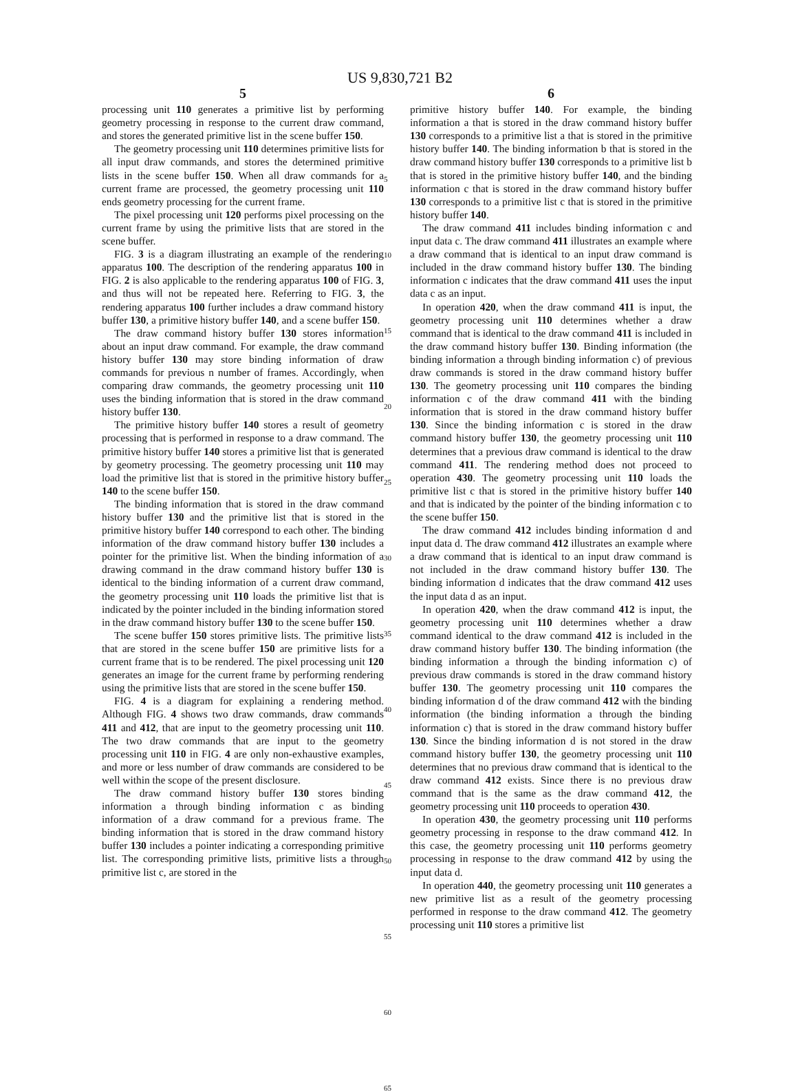US 9,830,721 B2
5
processing unit 110 generates a primitive list by performing geometry processing in response to the current draw command, and stores the generated primitive list in the scene buffer 150.
The geometry processing unit 110 determines primitive lists for all input draw commands, and stores the determined primitive lists in the scene buffer 150. When all draw commands for a current frame are processed, the geometry processing unit 110 ends geometry processing for the current frame.
The pixel processing unit 120 performs pixel processing on the current frame by using the primitive lists that are stored in the scene buffer.
FIG. 3 is a diagram illustrating an example of the rendering apparatus 100. The description of the rendering apparatus 100 in FIG. 2 is also applicable to the rendering apparatus 100 of FIG. 3, and thus will not be repeated here. Referring to FIG. 3, the rendering apparatus 100 further includes a draw command history buffer 130, a primitive history buffer 140, and a scene buffer 150.
The draw command history buffer 130 stores information about an input draw command. For example, the draw command history buffer 130 may store binding information of draw commands for previous n number of frames. Accordingly, when comparing draw commands, the geometry processing unit 110 uses the binding information that is stored in the draw command history buffer 130.
The primitive history buffer 140 stores a result of geometry processing that is performed in response to a draw command. The primitive history buffer 140 stores a primitive list that is generated by geometry processing. The geometry processing unit 110 may load the primitive list that is stored in the primitive history buffer 140 to the scene buffer 150.
The binding information that is stored in the draw command history buffer 130 and the primitive list that is stored in the primitive history buffer 140 correspond to each other. The binding information of the draw command history buffer 130 includes a pointer for the primitive list. When the binding information of a drawing command in the draw command history buffer 130 is identical to the binding information of a current draw command, the geometry processing unit 110 loads the primitive list that is indicated by the pointer included in the binding information stored in the draw command history buffer 130 to the scene buffer 150.
The scene buffer 150 stores primitive lists. The primitive lists that are stored in the scene buffer 150 are primitive lists for a current frame that is to be rendered. The pixel processing unit 120 generates an image for the current frame by performing rendering using the primitive lists that are stored in the scene buffer 150.
FIG. 4 is a diagram for explaining a rendering method. Although FIG. 4 shows two draw commands, draw commands 411 and 412, that are input to the geometry processing unit 110. The two draw commands that are input to the geometry processing unit 110 in FIG. 4 are only non-exhaustive examples, and more or less number of draw commands are considered to be well within the scope of the present disclosure.
The draw command history buffer 130 stores binding information a through binding information c as binding information of a draw command for a previous frame. The binding information that is stored in the draw command history buffer 130 includes a pointer indicating a corresponding primitive list. The corresponding primitive lists, primitive lists a through primitive list c, are stored in the
5
10
15
20
25
30
35
40
45
50
55
60
65
6
primitive history buffer 140. For example, the binding information a that is stored in the draw command history buffer 130 corresponds to a primitive list a that is stored in the primitive history buffer 140. The binding information b that is stored in the draw command history buffer 130 corresponds to a primitive list b that is stored in the primitive history buffer 140, and the binding information c that is stored in the draw command history buffer 130 corresponds to a primitive list c that is stored in the primitive history buffer 140.
The draw command 411 includes binding information c and input data c. The draw command 411 illustrates an example where a draw command that is identical to an input draw command is included in the draw command history buffer 130. The binding information c indicates that the draw command 411 uses the input data c as an input.
In operation 420, when the draw command 411 is input, the geometry processing unit 110 determines whether a draw command that is identical to the draw command 411 is included in the draw command history buffer 130. Binding information (the binding information a through binding information c) of previous draw commands is stored in the draw command history buffer 130. The geometry processing unit 110 compares the binding information c of the draw command 411 with the binding information that is stored in the draw command history buffer 130. Since the binding information c is stored in the draw command history buffer 130, the geometry processing unit 110 determines that a previous draw command is identical to the draw command 411. The rendering method does not proceed to operation 430. The geometry processing unit 110 loads the primitive list c that is stored in the primitive history buffer 140 and that is indicated by the pointer of the binding information c to the scene buffer 150.
The draw command 412 includes binding information d and input data d. The draw command 412 illustrates an example where a draw command that is identical to an input draw command is not included in the draw command history buffer 130. The binding information d indicates that the draw command 412 uses the input data d as an input.
In operation 420, when the draw command 412 is input, the geometry processing unit 110 determines whether a draw command identical to the draw command 412 is included in the draw command history buffer 130. The binding information (the binding information a through the binding information c) of previous draw commands is stored in the draw command history buffer 130. The geometry processing unit 110 compares the binding information d of the draw command 412 with the binding information (the binding information a through the binding information c) that is stored in the draw command history buffer 130. Since the binding information d is not stored in the draw command history buffer 130, the geometry processing unit 110 determines that no previous draw command that is identical to the draw command 412 exists. Since there is no previous draw command that is the same as the draw command 412, the geometry processing unit 110 proceeds to operation 430.
In operation 430, the geometry processing unit 110 performs geometry processing in response to the draw command 412. In this case, the geometry processing unit 110 performs geometry processing in response to the draw command 412 by using the input data d.
In operation 440, the geometry processing unit 110 generates a new primitive list as a result of the geometry processing performed in response to the draw command 412. The geometry processing unit 110 stores a primitive list